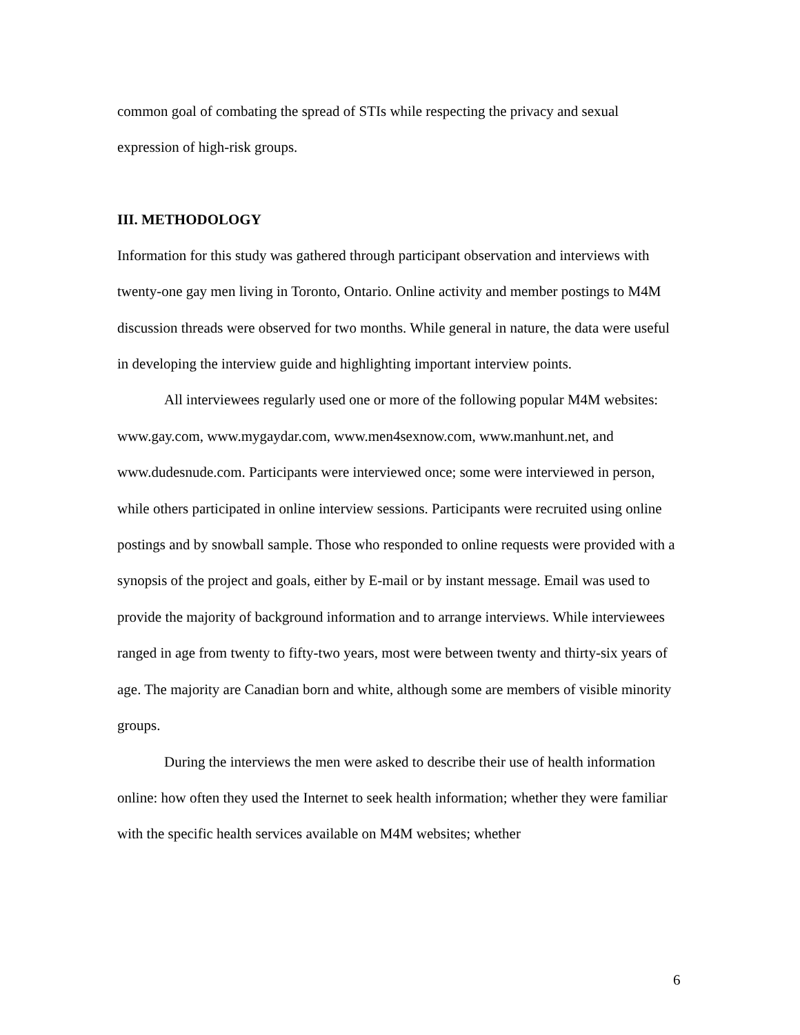common goal of combating the spread of STIs while respecting the privacy and sexual expression of high-risk groups.
III. METHODOLOGY
Information for this study was gathered through participant observation and interviews with twenty-one gay men living in Toronto, Ontario. Online activity and member postings to M4M discussion threads were observed for two months. While general in nature, the data were useful in developing the interview guide and highlighting important interview points.
All interviewees regularly used one or more of the following popular M4M websites: www.gay.com, www.mygaydar.com, www.men4sexnow.com, www.manhunt.net, and www.dudesnude.com. Participants were interviewed once; some were interviewed in person, while others participated in online interview sessions. Participants were recruited using online postings and by snowball sample. Those who responded to online requests were provided with a synopsis of the project and goals, either by E-mail or by instant message. Email was used to provide the majority of background information and to arrange interviews. While interviewees ranged in age from twenty to fifty-two years, most were between twenty and thirty-six years of age. The majority are Canadian born and white, although some are members of visible minority groups.
During the interviews the men were asked to describe their use of health information online: how often they used the Internet to seek health information; whether they were familiar with the specific health services available on M4M websites; whether
6